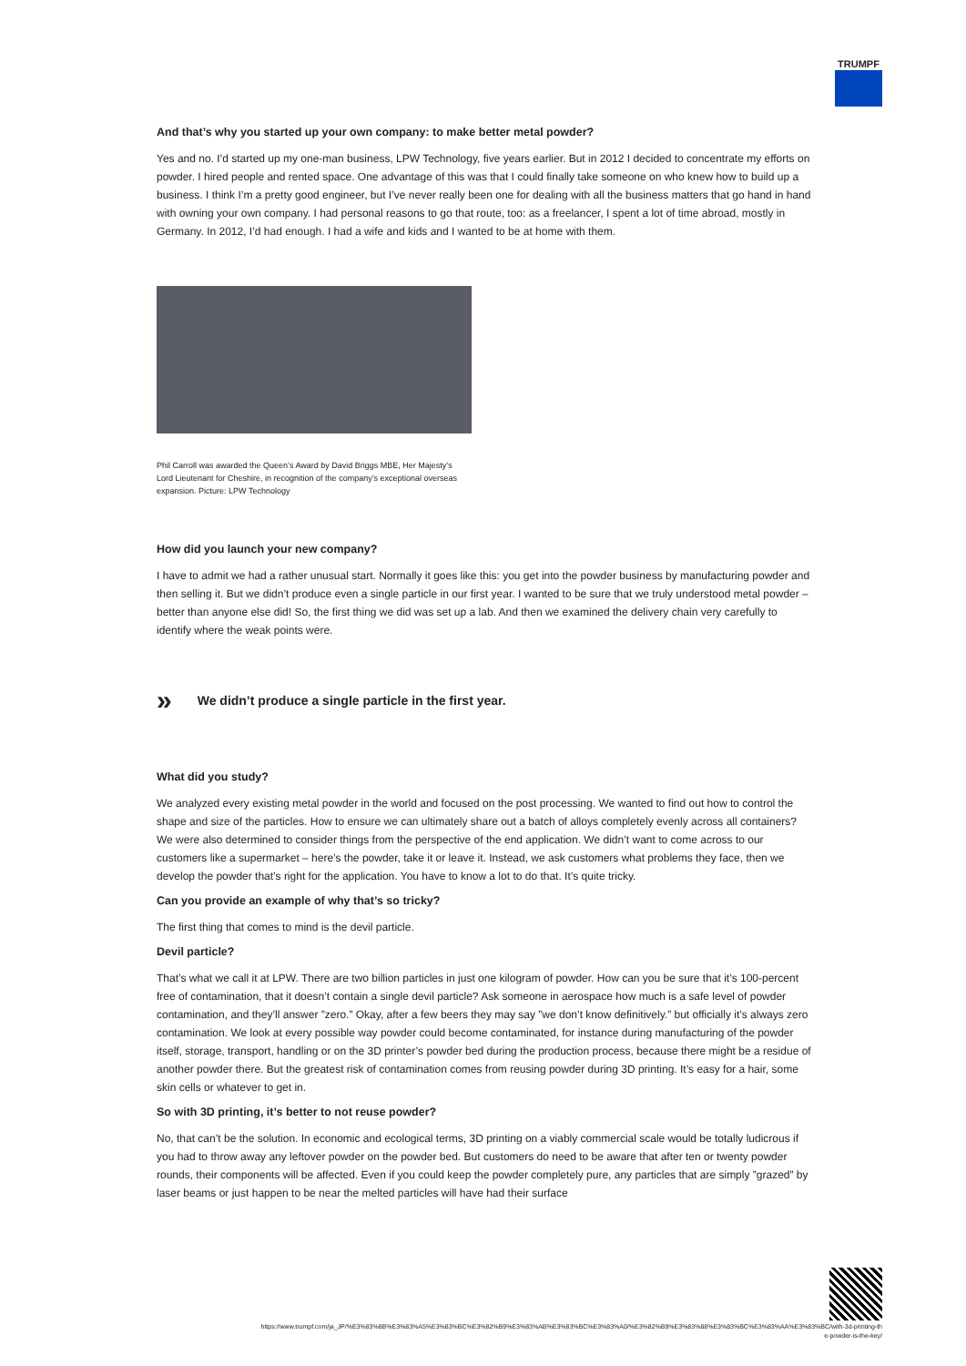TRUMPF
And that’s why you started up your own company: to make better metal powder?
Yes and no. I’d started up my one-man business, LPW Technology, five years earlier. But in 2012 I decided to concentrate my efforts on powder. I hired people and rented space. One advantage of this was that I could finally take someone on who knew how to build up a business. I think I’m a pretty good engineer, but I’ve never really been one for dealing with all the business matters that go hand in hand with owning your own company. I had personal reasons to go that route, too: as a freelancer, I spent a lot of time abroad, mostly in Germany. In 2012, I’d had enough. I had a wife and kids and I wanted to be at home with them.
Phil Carroll was awarded the Queen’s Award by David Briggs MBE, Her Majesty’s Lord Lieutenant for Cheshire, in recognition of the company’s exceptional overseas expansion. Picture: LPW Technology
How did you launch your new company?
I have to admit we had a rather unusual start. Normally it goes like this: you get into the powder business by manufacturing powder and then selling it. But we didn’t produce even a single particle in our first year. I wanted to be sure that we truly understood metal powder – better than anyone else did! So, the first thing we did was set up a lab. And then we examined the delivery chain very carefully to identify where the weak points were.
» We didn’t produce a single particle in the first year.
What did you study?
We analyzed every existing metal powder in the world and focused on the post processing. We wanted to find out how to control the shape and size of the particles. How to ensure we can ultimately share out a batch of alloys completely evenly across all containers? We were also determined to consider things from the perspective of the end application. We didn’t want to come across to our customers like a supermarket – here’s the powder, take it or leave it. Instead, we ask customers what problems they face, then we develop the powder that’s right for the application. You have to know a lot to do that. It’s quite tricky.
Can you provide an example of why that’s so tricky?
The first thing that comes to mind is the devil particle.
Devil particle?
That’s what we call it at LPW. There are two billion particles in just one kilogram of powder. How can you be sure that it’s 100-percent free of contamination, that it doesn’t contain a single devil particle? Ask someone in aerospace how much is a safe level of powder contamination, and they’ll answer ”zero.” Okay, after a few beers they may say ”we don’t know definitively.” but officially it’s always zero contamination. We look at every possible way powder could become contaminated, for instance during manufacturing of the powder itself, storage, transport, handling or on the 3D printer’s powder bed during the production process, because there might be a residue of another powder there. But the greatest risk of contamination comes from reusing powder during 3D printing. It’s easy for a hair, some skin cells or whatever to get in.
So with 3D printing, it’s better to not reuse powder?
No, that can’t be the solution. In economic and ecological terms, 3D printing on a viably commercial scale would be totally ludicrous if you had to throw away any leftover powder on the powder bed. But customers do need to be aware that after ten or twenty powder rounds, their components will be affected. Even if you could keep the powder completely pure, any particles that are simply ”grazed” by laser beams or just happen to be near the melted particles will have had their surface
https://www.trumpf.com/ja_JP/%E3%83%8B%E3%83%A5%E3%83%BC%E3%82%B9%E3%83%AB%E3%83%BC%E3%83%A0/%E3%82%B9%E3%83%88%E3%83%BC%E3%83%AA%E3%83%BC/with-3d-printing-th
e-powder-is-the-key/